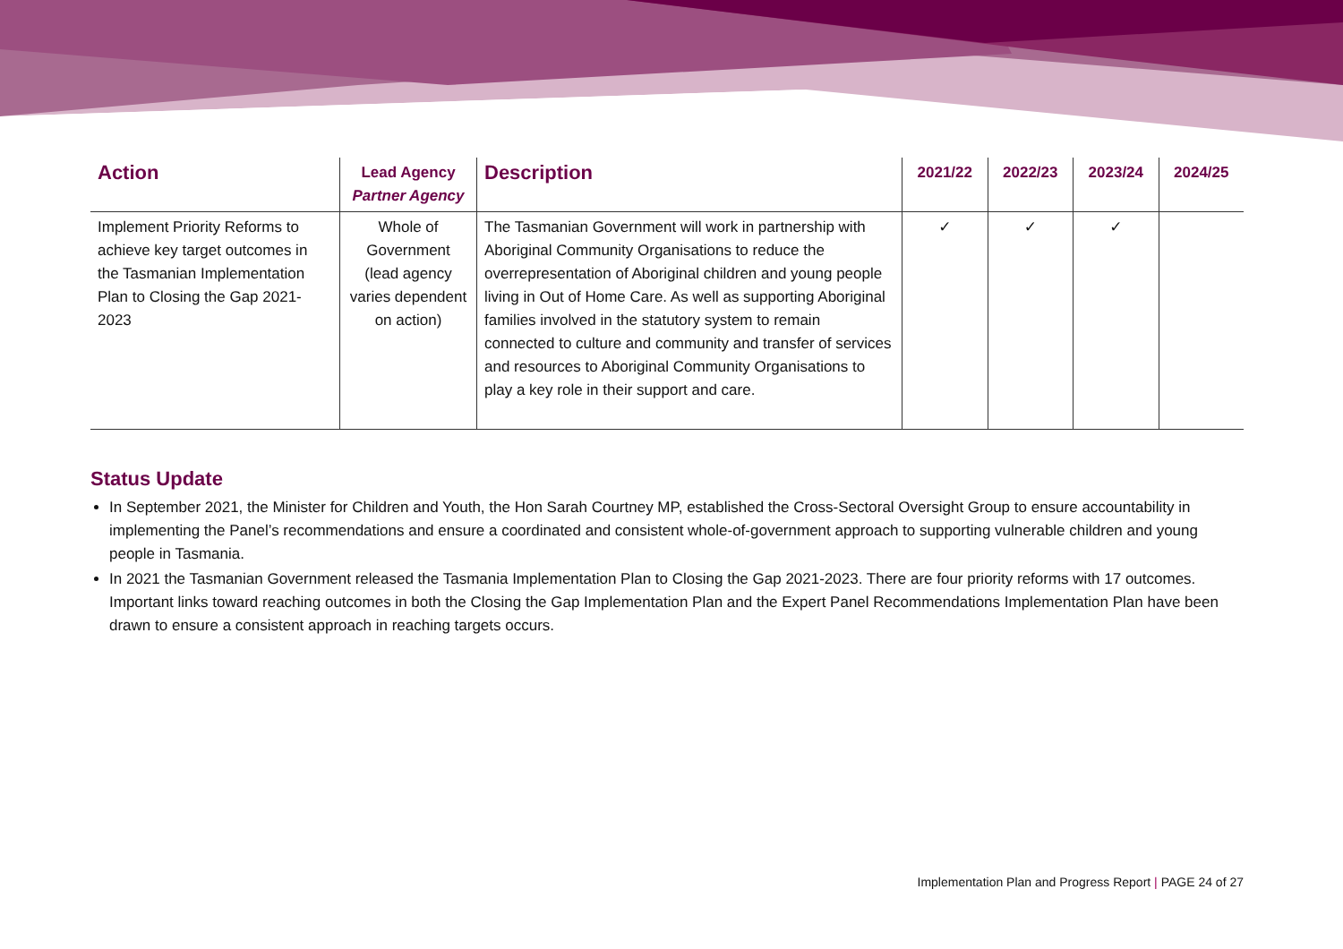| Action | Lead Agency Partner Agency | Description | 2021/22 | 2022/23 | 2023/24 | 2024/25 |
| --- | --- | --- | --- | --- | --- | --- |
| Implement Priority Reforms to achieve key target outcomes in the Tasmanian Implementation Plan to Closing the Gap 2021-2023 | Whole of Government (lead agency varies dependent on action) | The Tasmanian Government will work in partnership with Aboriginal Community Organisations to reduce the overrepresentation of Aboriginal children and young people living in Out of Home Care. As well as supporting Aboriginal families involved in the statutory system to remain connected to culture and community and transfer of services and resources to Aboriginal Community Organisations to play a key role in their support and care. | ✓ | ✓ | ✓ | |
Status Update
In September 2021, the Minister for Children and Youth, the Hon Sarah Courtney MP, established the Cross-Sectoral Oversight Group to ensure accountability in implementing the Panel’s recommendations and ensure a coordinated and consistent whole-of-government approach to supporting vulnerable children and young people in Tasmania.
In 2021 the Tasmanian Government released the Tasmania Implementation Plan to Closing the Gap 2021-2023. There are four priority reforms with 17 outcomes. Important links toward reaching outcomes in both the Closing the Gap Implementation Plan and the Expert Panel Recommendations Implementation Plan have been drawn to ensure a consistent approach in reaching targets occurs.
Implementation Plan and Progress Report | PAGE 24 of 27